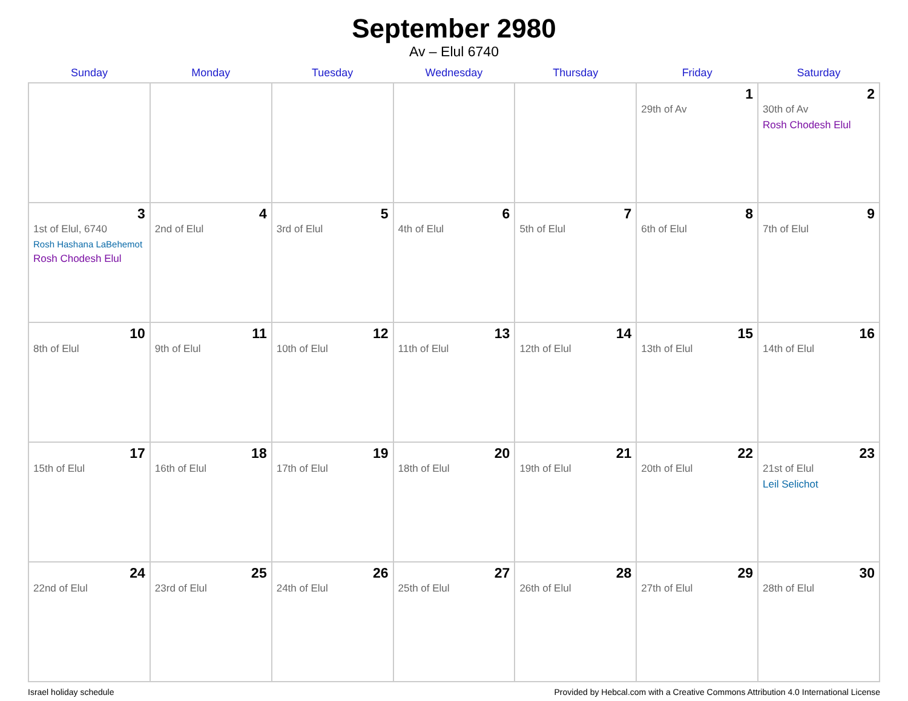September 2980
Av – Elul 6740
| Sunday | Monday | Tuesday | Wednesday | Thursday | Friday | Saturday |
| --- | --- | --- | --- | --- | --- | --- |
| | | | | | 1 29th of Av | 2 30th of Av Rosh Chodesh Elul |
| 3 1st of Elul, 6740 Rosh Hashana LaBehemot Rosh Chodesh Elul | 4 2nd of Elul | 5 3rd of Elul | 6 4th of Elul | 7 5th of Elul | 8 6th of Elul | 9 7th of Elul |
| 10 8th of Elul | 11 9th of Elul | 12 10th of Elul | 13 11th of Elul | 14 12th of Elul | 15 13th of Elul | 16 14th of Elul |
| 17 15th of Elul | 18 16th of Elul | 19 17th of Elul | 20 18th of Elul | 21 19th of Elul | 22 20th of Elul | 23 21st of Elul Leil Selichot |
| 24 22nd of Elul | 25 23rd of Elul | 26 24th of Elul | 27 25th of Elul | 28 26th of Elul | 29 27th of Elul | 30 28th of Elul |
Israel holiday schedule Provided by Hebcal.com with a Creative Commons Attribution 4.0 International License